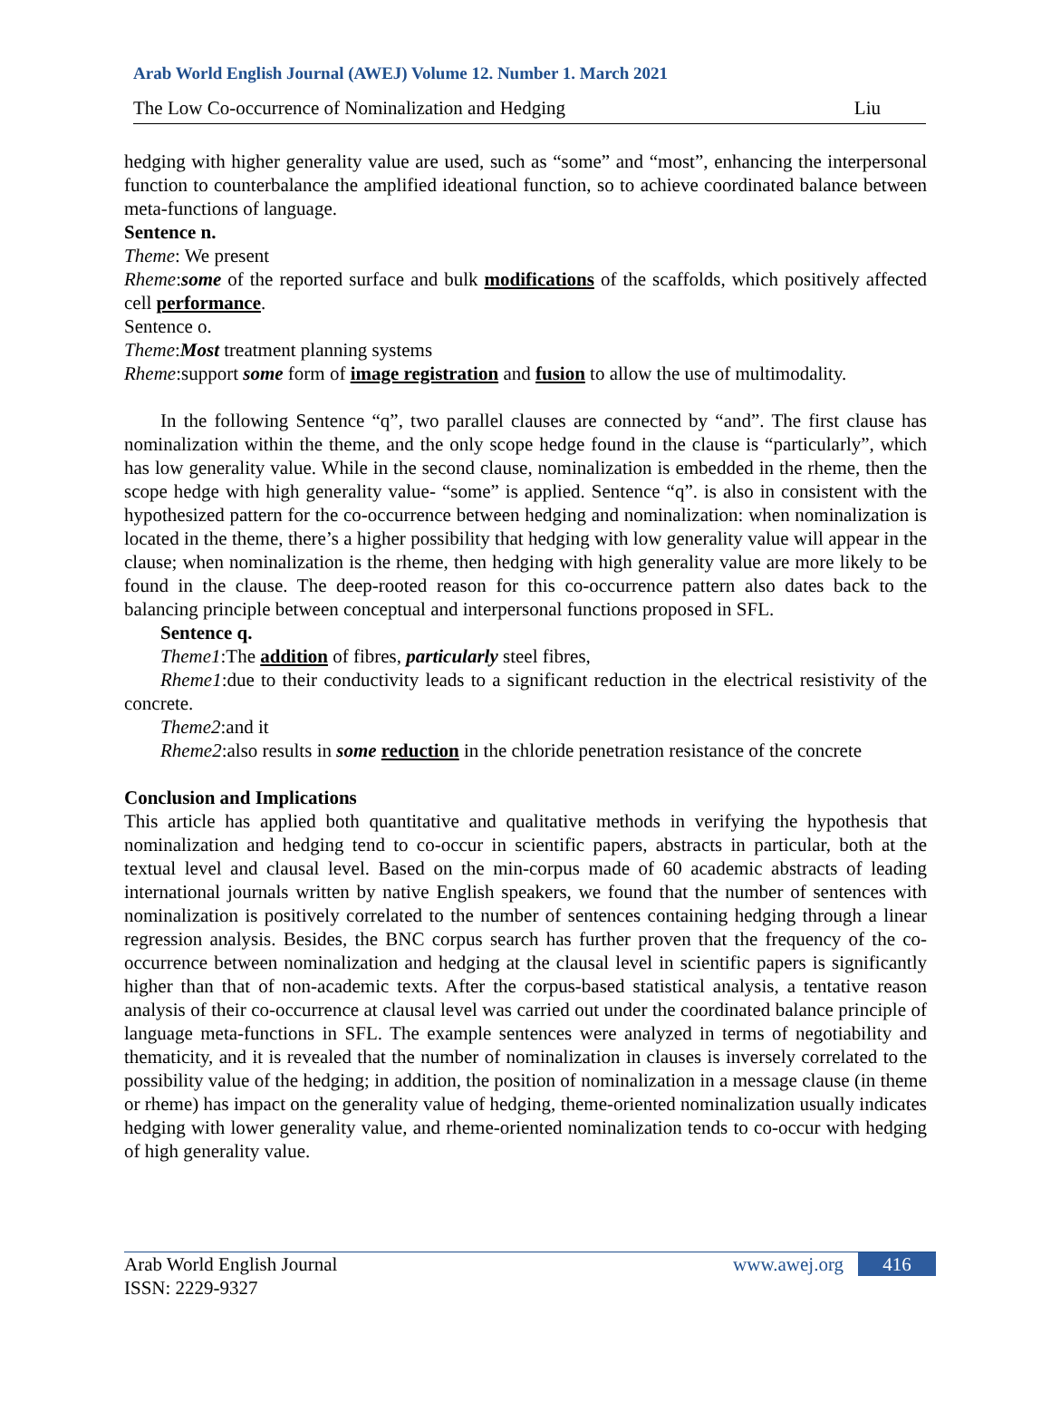Arab World English Journal (AWEJ) Volume 12. Number 1. March 2021
The Low Co-occurrence of Nominalization and Hedging Liu
hedging with higher generality value are used, such as “some” and “most”, enhancing the interpersonal function to counterbalance the amplified ideational function, so to achieve coordinated balance between meta-functions of language.
Sentence n.
Theme: We present
Rheme:some of the reported surface and bulk modifications of the scaffolds, which positively affected cell performance.
Sentence o.
Theme:Most treatment planning systems
Rheme:support some form of image registration and fusion to allow the use of multimodality.
In the following Sentence “q”, two parallel clauses are connected by “and”. The first clause has nominalization within the theme, and the only scope hedge found in the clause is “particularly”, which has low generality value. While in the second clause, nominalization is embedded in the rheme, then the scope hedge with high generality value- “some” is applied. Sentence “q”. is also in consistent with the hypothesized pattern for the co-occurrence between hedging and nominalization: when nominalization is located in the theme, there’s a higher possibility that hedging with low generality value will appear in the clause; when nominalization is the rheme, then hedging with high generality value are more likely to be found in the clause. The deep-rooted reason for this co-occurrence pattern also dates back to the balancing principle between conceptual and interpersonal functions proposed in SFL.
Sentence q.
Theme1:The addition of fibres, particularly steel fibres,
Rheme1:due to their conductivity leads to a significant reduction in the electrical resistivity of the concrete.
Theme2:and it
Rheme2:also results in some reduction in the chloride penetration resistance of the concrete
Conclusion and Implications
This article has applied both quantitative and qualitative methods in verifying the hypothesis that nominalization and hedging tend to co-occur in scientific papers, abstracts in particular, both at the textual level and clausal level. Based on the min-corpus made of 60 academic abstracts of leading international journals written by native English speakers, we found that the number of sentences with nominalization is positively correlated to the number of sentences containing hedging through a linear regression analysis. Besides, the BNC corpus search has further proven that the frequency of the co-occurrence between nominalization and hedging at the clausal level in scientific papers is significantly higher than that of non-academic texts. After the corpus-based statistical analysis, a tentative reason analysis of their co-occurrence at clausal level was carried out under the coordinated balance principle of language meta-functions in SFL. The example sentences were analyzed in terms of negotiability and thematicity, and it is revealed that the number of nominalization in clauses is inversely correlated to the possibility value of the hedging; in addition, the position of nominalization in a message clause (in theme or rheme) has impact on the generality value of hedging, theme-oriented nominalization usually indicates hedging with lower generality value, and rheme-oriented nominalization tends to co-occur with hedging of high generality value.
Arab World English Journal
ISSN: 2229-9327
www.awej.org 416